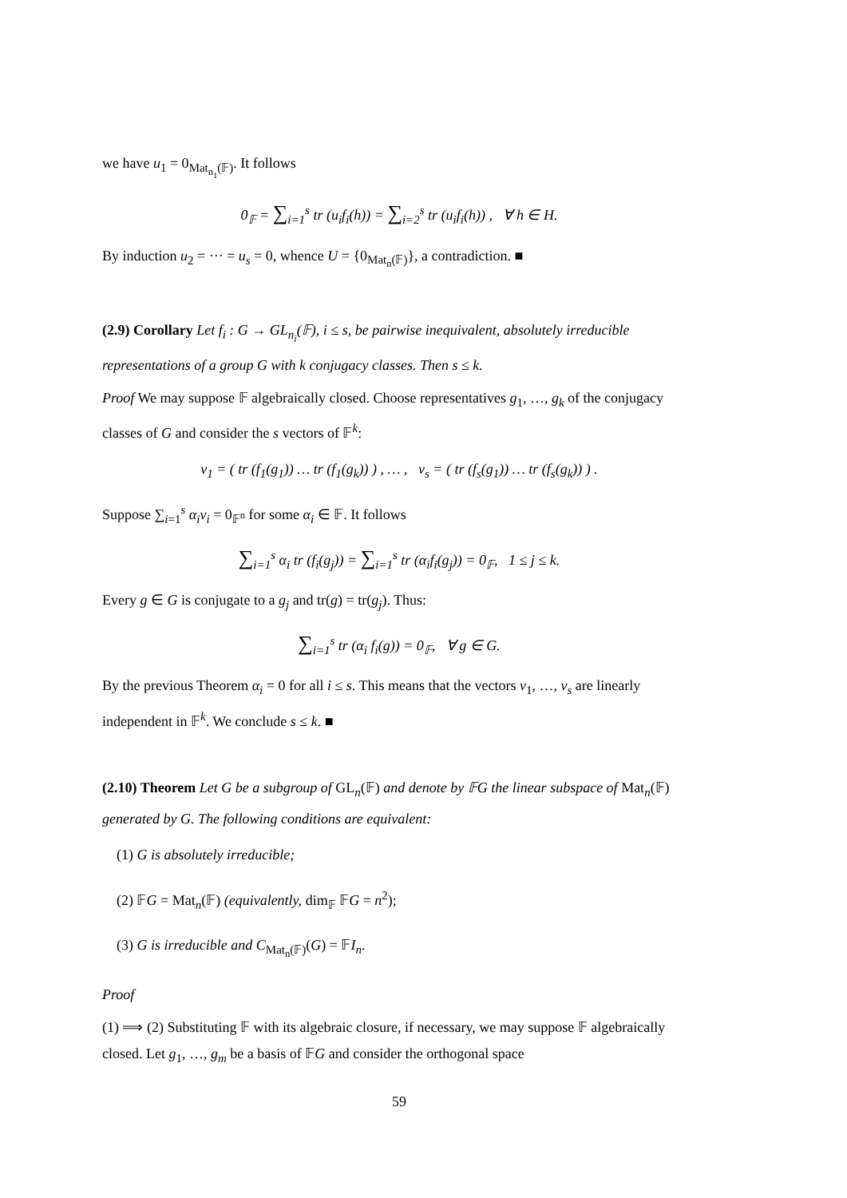we have u<sub>1</sub> = 0<sub>Mat<sub>n<sub>1</sub></sub>(𝔽)</sub>. It follows
0<sub>𝔽</sub> = ∑<sub>i=1</sub><sup>s</sup> tr (u<sub>i</sub>f<sub>i</sub>(h)) = ∑<sub>i=2</sub><sup>s</sup> tr (u<sub>i</sub>f<sub>i</sub>(h)) , ∀ h ∈ H.
By induction u<sub>2</sub> = ··· = u<sub>s</sub> = 0, whence U = {0<sub>Mat<sub>n</sub>(𝔽)</sub>}, a contradiction. ■
(2.9) Corollary Let f<sub>i</sub> : G → GL<sub>n<sub>i</sub></sub>(𝔽), i ≤ s, be pairwise inequivalent, absolutely irreducible representations of a group G with k conjugacy classes. Then s ≤ k.
Proof We may suppose 𝔽 algebraically closed. Choose representatives g<sub>1</sub>, …, g<sub>k</sub> of the conjugacy classes of G and consider the s vectors of 𝔽<sup>k</sup>:
v<sub>1</sub> = ( tr (f<sub>1</sub>(g<sub>1</sub>)) … tr (f<sub>1</sub>(g<sub>k</sub>)) ) , … , v<sub>s</sub> = ( tr (f<sub>s</sub>(g<sub>1</sub>)) … tr (f<sub>s</sub>(g<sub>k</sub>)) ) .
Suppose ∑<sub>i=1</sub><sup>s</sup> α<sub>i</sub>v<sub>i</sub> = 0<sub>𝔽<sup>n</sup></sub> for some α<sub>i</sub> ∈ 𝔽. It follows
∑<sub>i=1</sub><sup>s</sup> α<sub>i</sub> tr (f<sub>i</sub>(g<sub>j</sub>)) = ∑<sub>i=1</sub><sup>s</sup> tr (α<sub>i</sub>f<sub>i</sub>(g<sub>j</sub>)) = 0<sub>𝔽</sub>, 1 ≤ j ≤ k.
Every g ∈ G is conjugate to a g<sub>j</sub> and tr(g) = tr(g<sub>j</sub>). Thus:
∑<sub>i=1</sub><sup>s</sup> tr (α<sub>i</sub> f<sub>i</sub>(g)) = 0<sub>𝔽</sub>, ∀ g ∈ G.
By the previous Theorem α<sub>i</sub> = 0 for all i ≤ s. This means that the vectors v<sub>1</sub>, …, v<sub>s</sub> are linearly independent in 𝔽<sup>k</sup>. We conclude s ≤ k. ■
(2.10) Theorem Let G be a subgroup of GL<sub>n</sub>(𝔽) and denote by 𝔽G the linear subspace of Mat<sub>n</sub>(𝔽) generated by G. The following conditions are equivalent:
(1) G is absolutely irreducible;
(2) 𝔽G = Mat<sub>n</sub>(𝔽) (equivalently, dim<sub>𝔽</sub> 𝔽G = n<sup>2</sup>);
(3) G is irreducible and C<sub>Mat<sub>n</sub>(𝔽)</sub>(G) = 𝔽I<sub>n</sub>.
Proof
(1) ⟹ (2) Substituting 𝔽 with its algebraic closure, if necessary, we may suppose 𝔽 algebraically closed. Let g<sub>1</sub>, …, g<sub>m</sub> be a basis of 𝔽G and consider the orthogonal space
59